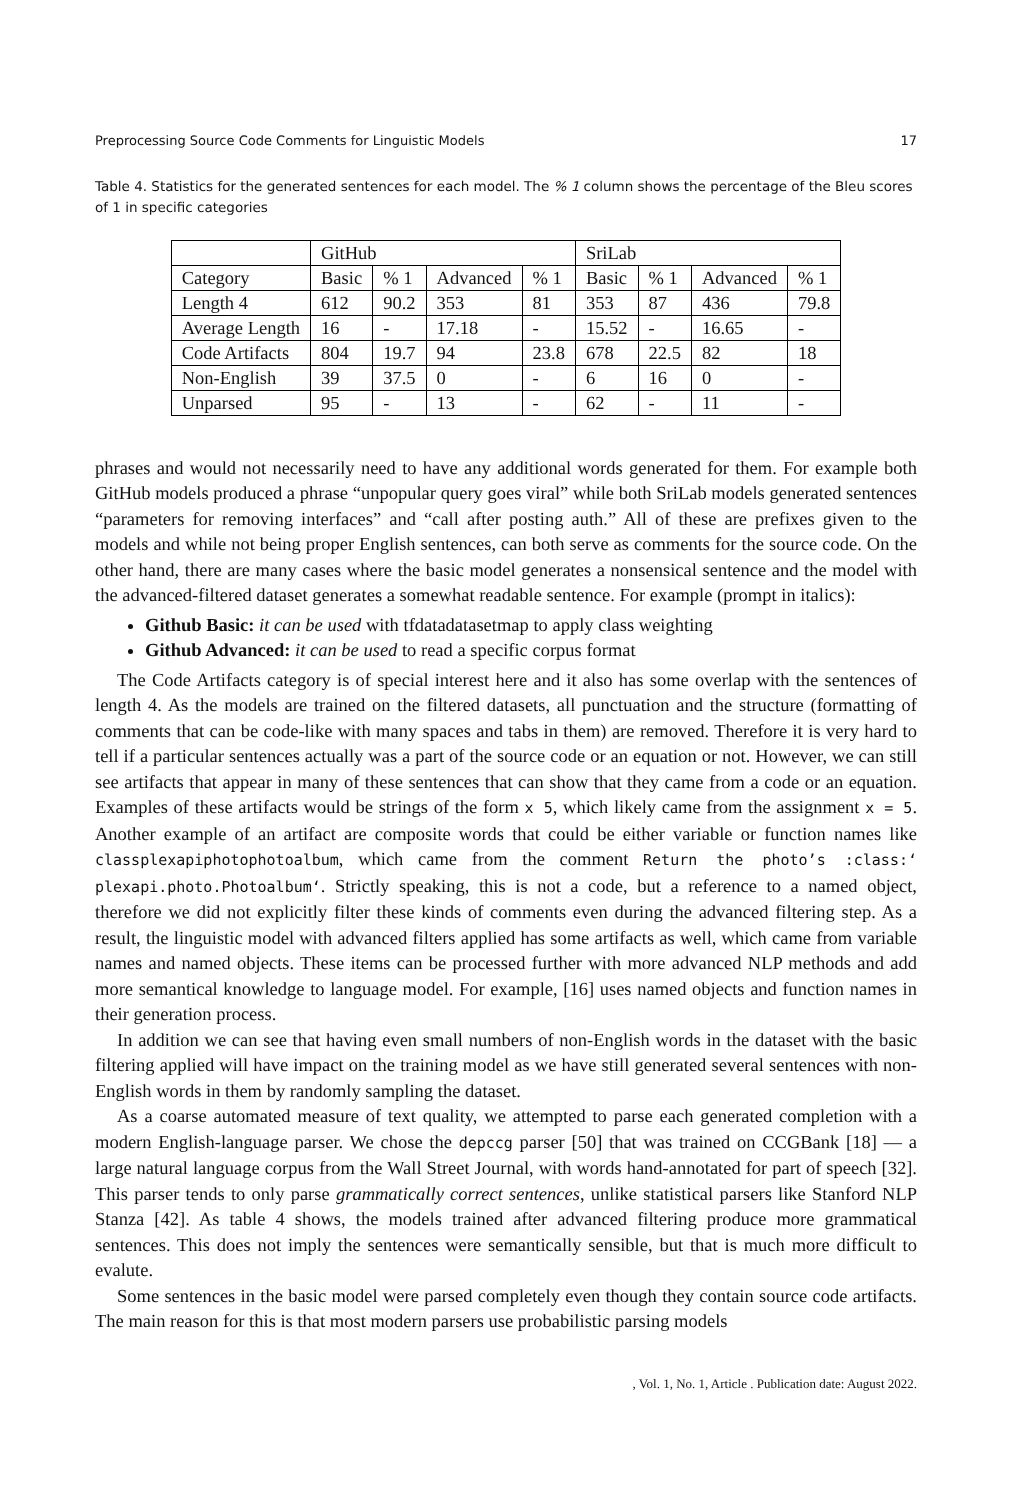Preprocessing Source Code Comments for Linguistic Models 17
Table 4. Statistics for the generated sentences for each model. The % 1 column shows the percentage of the Bleu scores of 1 in specific categories
| | GitHub | | | | SriLab | | | |
| --- | --- | --- | --- | --- | --- | --- | --- | --- |
| Category | Basic | % 1 | Advanced | % 1 | Basic | % 1 | Advanced | % 1 |
| Length 4 | 612 | 90.2 | 353 | 81 | 353 | 87 | 436 | 79.8 |
| Average Length | 16 | - | 17.18 | - | 15.52 | - | 16.65 | - |
| Code Artifacts | 804 | 19.7 | 94 | 23.8 | 678 | 22.5 | 82 | 18 |
| Non-English | 39 | 37.5 | 0 | - | 6 | 16 | 0 | - |
| Unparsed | 95 | - | 13 | - | 62 | - | 11 | - |
phrases and would not necessarily need to have any additional words generated for them. For example both GitHub models produced a phrase “unpopular query goes viral” while both SriLab models generated sentences “parameters for removing interfaces” and “call after posting auth.” All of these are prefixes given to the models and while not being proper English sentences, can both serve as comments for the source code. On the other hand, there are many cases where the basic model generates a nonsensical sentence and the model with the advanced-filtered dataset generates a somewhat readable sentence. For example (prompt in italics):
Github Basic: it can be used with tfdatadatasetmap to apply class weighting
Github Advanced: it can be used to read a specific corpus format
The Code Artifacts category is of special interest here and it also has some overlap with the sentences of length 4. As the models are trained on the filtered datasets, all punctuation and the structure (formatting of comments that can be code-like with many spaces and tabs in them) are removed. Therefore it is very hard to tell if a particular sentences actually was a part of the source code or an equation or not. However, we can still see artifacts that appear in many of these sentences that can show that they came from a code or an equation. Examples of these artifacts would be strings of the form x 5, which likely came from the assignment x = 5. Another example of an artifact are composite words that could be either variable or function names like classplexapiphotophotoalbum, which came from the comment Return the photo’s :class:‘ plexapi.photo.Photoalbum‘. Strictly speaking, this is not a code, but a reference to a named object, therefore we did not explicitly filter these kinds of comments even during the advanced filtering step. As a result, the linguistic model with advanced filters applied has some artifacts as well, which came from variable names and named objects. These items can be processed further with more advanced NLP methods and add more semantical knowledge to language model. For example, [16] uses named objects and function names in their generation process.
In addition we can see that having even small numbers of non-English words in the dataset with the basic filtering applied will have impact on the training model as we have still generated several sentences with non-English words in them by randomly sampling the dataset.
As a coarse automated measure of text quality, we attempted to parse each generated completion with a modern English-language parser. We chose the depccg parser [50] that was trained on CCGBank [18] — a large natural language corpus from the Wall Street Journal, with words hand-annotated for part of speech [32]. This parser tends to only parse grammatically correct sentences, unlike statistical parsers like Stanford NLP Stanza [42]. As table 4 shows, the models trained after advanced filtering produce more grammatical sentences. This does not imply the sentences were semantically sensible, but that is much more difficult to evalute.
Some sentences in the basic model were parsed completely even though they contain source code artifacts. The main reason for this is that most modern parsers use probabilistic parsing models
, Vol. 1, No. 1, Article . Publication date: August 2022.